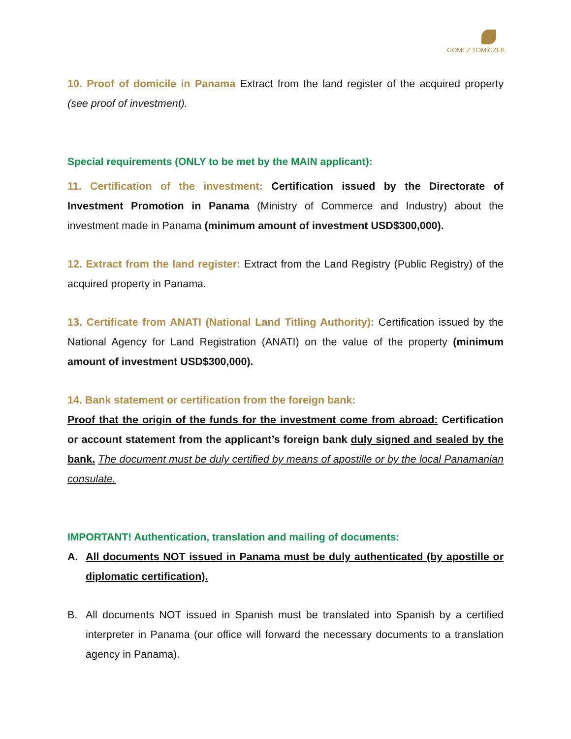GOMEZ TOMICZEK
10. Proof of domicile in Panama Extract from the land register of the acquired property (see proof of investment).
Special requirements (ONLY to be met by the MAIN applicant):
11. Certification of the investment: Certification issued by the Directorate of Investment Promotion in Panama (Ministry of Commerce and Industry) about the investment made in Panama (minimum amount of investment USD$300,000).
12. Extract from the land register: Extract from the Land Registry (Public Registry) of the acquired property in Panama.
13. Certificate from ANATI (National Land Titling Authority): Certification issued by the National Agency for Land Registration (ANATI) on the value of the property (minimum amount of investment USD$300,000).
14. Bank statement or certification from the foreign bank:
Proof that the origin of the funds for the investment come from abroad: Certification or account statement from the applicant’s foreign bank duly signed and sealed by the bank. The document must be duly certified by means of apostille or by the local Panamanian consulate.
IMPORTANT! Authentication, translation and mailing of documents:
A. All documents NOT issued in Panama must be duly authenticated (by apostille or diplomatic certification).
B. All documents NOT issued in Spanish must be translated into Spanish by a certified interpreter in Panama (our office will forward the necessary documents to a translation agency in Panama).